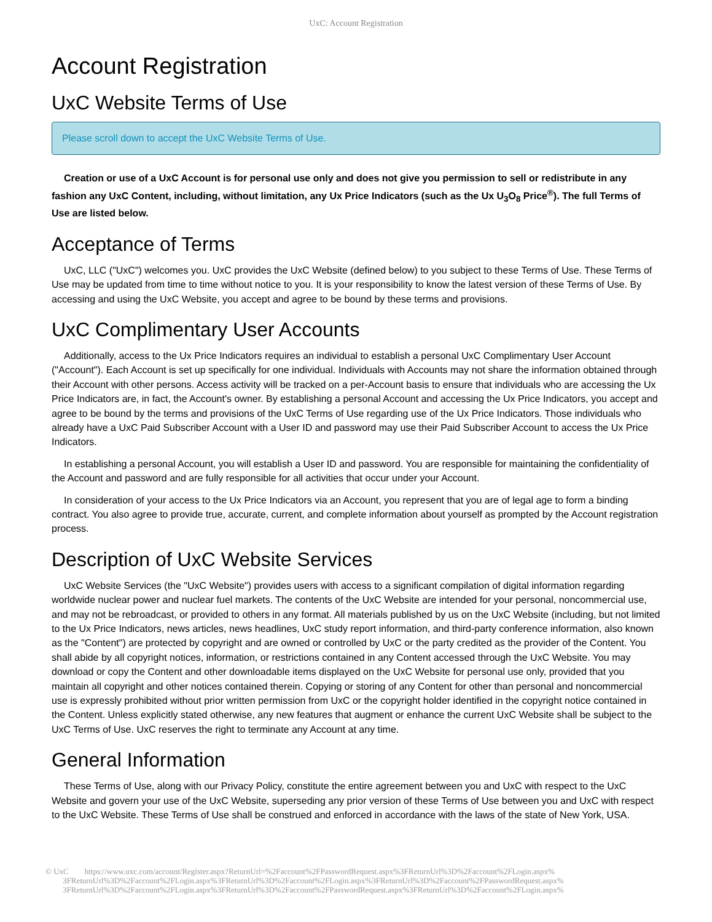UxC: Account Registration
Account Registration
UxC Website Terms of Use
Please scroll down to accept the UxC Website Terms of Use.
Creation or use of a UxC Account is for personal use only and does not give you permission to sell or redistribute in any fashion any UxC Content, including, without limitation, any Ux Price Indicators (such as the Ux U<sub>3</sub>O<sub>8</sub> Price<sup>®</sup>). The full Terms of Use are listed below.
Acceptance of Terms
UxC, LLC ("UxC") welcomes you. UxC provides the UxC Website (defined below) to you subject to these Terms of Use. These Terms of Use may be updated from time to time without notice to you. It is your responsibility to know the latest version of these Terms of Use. By accessing and using the UxC Website, you accept and agree to be bound by these terms and provisions.
UxC Complimentary User Accounts
Additionally, access to the Ux Price Indicators requires an individual to establish a personal UxC Complimentary User Account ("Account"). Each Account is set up specifically for one individual. Individuals with Accounts may not share the information obtained through their Account with other persons. Access activity will be tracked on a per-Account basis to ensure that individuals who are accessing the Ux Price Indicators are, in fact, the Account's owner. By establishing a personal Account and accessing the Ux Price Indicators, you accept and agree to be bound by the terms and provisions of the UxC Terms of Use regarding use of the Ux Price Indicators. Those individuals who already have a UxC Paid Subscriber Account with a User ID and password may use their Paid Subscriber Account to access the Ux Price Indicators.
In establishing a personal Account, you will establish a User ID and password. You are responsible for maintaining the confidentiality of the Account and password and are fully responsible for all activities that occur under your Account.
In consideration of your access to the Ux Price Indicators via an Account, you represent that you are of legal age to form a binding contract. You also agree to provide true, accurate, current, and complete information about yourself as prompted by the Account registration process.
Description of UxC Website Services
UxC Website Services (the "UxC Website") provides users with access to a significant compilation of digital information regarding worldwide nuclear power and nuclear fuel markets. The contents of the UxC Website are intended for your personal, noncommercial use, and may not be rebroadcast, or provided to others in any format. All materials published by us on the UxC Website (including, but not limited to the Ux Price Indicators, news articles, news headlines, UxC study report information, and third-party conference information, also known as the "Content") are protected by copyright and are owned or controlled by UxC or the party credited as the provider of the Content. You shall abide by all copyright notices, information, or restrictions contained in any Content accessed through the UxC Website. You may download or copy the Content and other downloadable items displayed on the UxC Website for personal use only, provided that you maintain all copyright and other notices contained therein. Copying or storing of any Content for other than personal and noncommercial use is expressly prohibited without prior written permission from UxC or the copyright holder identified in the copyright notice contained in the Content. Unless explicitly stated otherwise, any new features that augment or enhance the current UxC Website shall be subject to the UxC Terms of Use. UxC reserves the right to terminate any Account at any time.
General Information
These Terms of Use, along with our Privacy Policy, constitute the entire agreement between you and UxC with respect to the UxC Website and govern your use of the UxC Website, superseding any prior version of these Terms of Use between you and UxC with respect to the UxC Website. These Terms of Use shall be construed and enforced in accordance with the laws of the state of New York, USA.
© UxC https://www.uxc.com/account/Register.aspx?ReturnUrl=%2Faccount%2FPasswordRequest.aspx%3FReturnUrl%3D%2Faccount%2FLogin.aspx%
3FReturnUrl%3D%2Faccount%2FLogin.aspx%3FReturnUrl%3D%2Faccount%2FLogin.aspx%3FReturnUrl%3D%2Faccount%2FPasswordRequest.aspx%
3FReturnUrl%3D%2Faccount%2FLogin.aspx%3FReturnUrl%3D%2Faccount%2FPasswordRequest.aspx%3FReturnUrl%3D%2Faccount%2FLogin.aspx%